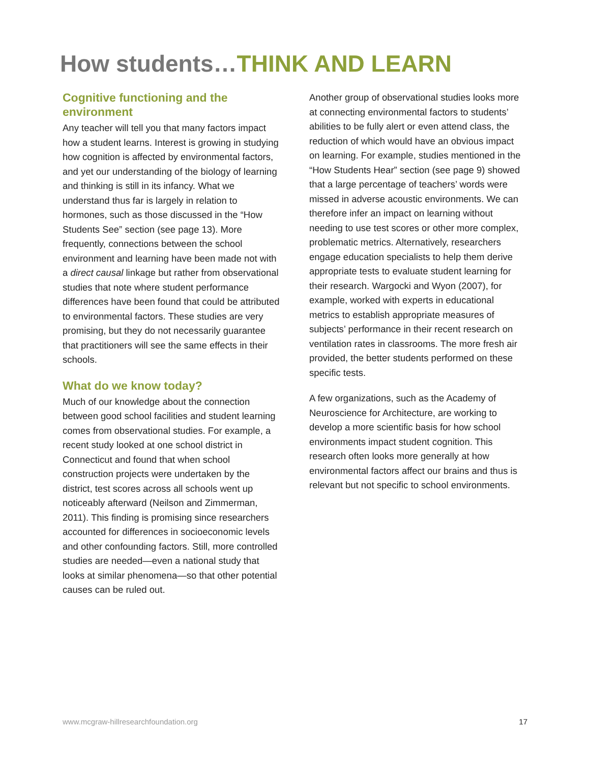How students…THINK AND LEARN
Cognitive functioning and the environment
Any teacher will tell you that many factors impact how a student learns. Interest is growing in studying how cognition is affected by environmental factors, and yet our understanding of the biology of learning and thinking is still in its infancy. What we understand thus far is largely in relation to hormones, such as those discussed in the “How Students See” section (see page 13). More frequently, connections between the school environment and learning have been made not with a direct causal linkage but rather from observational studies that note where student performance differences have been found that could be attributed to environmental factors. These studies are very promising, but they do not necessarily guarantee that practitioners will see the same effects in their schools.
What do we know today?
Much of our knowledge about the connection between good school facilities and student learning comes from observational studies. For example, a recent study looked at one school district in Connecticut and found that when school construction projects were undertaken by the district, test scores across all schools went up noticeably afterward (Neilson and Zimmerman, 2011). This finding is promising since researchers accounted for differences in socioeconomic levels and other confounding factors. Still, more controlled studies are needed—even a national study that looks at similar phenomena—so that other potential causes can be ruled out.
Another group of observational studies looks more at connecting environmental factors to students’ abilities to be fully alert or even attend class, the reduction of which would have an obvious impact on learning. For example, studies mentioned in the “How Students Hear” section (see page 9) showed that a large percentage of teachers’ words were missed in adverse acoustic environments. We can therefore infer an impact on learning without needing to use test scores or other more complex, problematic metrics. Alternatively, researchers engage education specialists to help them derive appropriate tests to evaluate student learning for their research. Wargocki and Wyon (2007), for example, worked with experts in educational metrics to establish appropriate measures of subjects’ performance in their recent research on ventilation rates in classrooms. The more fresh air provided, the better students performed on these specific tests.
A few organizations, such as the Academy of Neuroscience for Architecture, are working to develop a more scientific basis for how school environments impact student cognition. This research often looks more generally at how environmental factors affect our brains and thus is relevant but not specific to school environments.
www.mcgraw-hillresearchfoundation.org 17